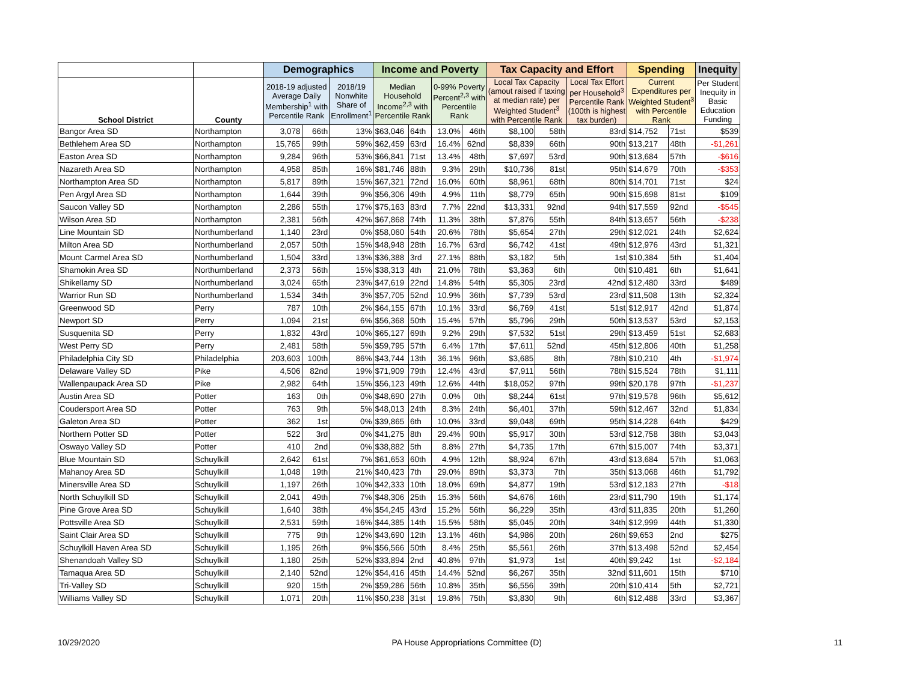| | | Demographics | | | Income and Poverty | | | | Tax Capacity and Effort | | | Spending | | Inequity |
| --- | --- | --- | --- | --- | --- | --- | --- | --- | --- | --- | --- | --- | --- | --- |
| School District | County | 2018-19 adjusted Average Daily Membership<sup>1</sup> with Percentile Rank | | 2018/19 Nonwhite Share of Enrollment<sup>1</sup> | Median Household Income<sup>2,3</sup> with Percentile Rank | | 0-99% Poverty Percent<sup>2,3</sup> with Percentile Rank | | Local Tax Capacity (amout raised if taxing at median rate) per Weighted Student<sup>3</sup> with Percentile Rank | | Local Tax Effort per Household<sup>3</sup> Percentile Rank (100th is highest tax burden) | Current Expenditures per Weighted Student<sup>3</sup> with Percentile Rank | | Per Student Inequity in Basic Education Funding |
| Bangor Area SD | Northampton | 3,078 | 66th | 13% | $63,046 | 64th | 13.0% | 46th | $8,100 | 58th | 83rd | $14,752 | 71st | $539 |
| Bethlehem Area SD | Northampton | 15,765 | 99th | 59% | $62,459 | 63rd | 16.4% | 62nd | $8,839 | 66th | 90th | $13,217 | 48th | -$1,261 |
| Easton Area SD | Northampton | 9,284 | 96th | 53% | $66,841 | 71st | 13.4% | 48th | $7,697 | 53rd | 90th | $13,684 | 57th | -$616 |
| Nazareth Area SD | Northampton | 4,958 | 85th | 16% | $81,746 | 88th | 9.3% | 29th | $10,736 | 81st | 95th | $14,679 | 70th | -$353 |
| Northampton Area SD | Northampton | 5,817 | 89th | 15% | $67,321 | 72nd | 16.0% | 60th | $8,961 | 68th | 80th | $14,701 | 71st | $24 |
| Pen Argyl Area SD | Northampton | 1,644 | 39th | 9% | $56,306 | 49th | 4.9% | 11th | $8,779 | 65th | 90th | $15,698 | 81st | $109 |
| Saucon Valley SD | Northampton | 2,286 | 55th | 17% | $75,163 | 83rd | 7.7% | 22nd | $13,331 | 92nd | 94th | $17,559 | 92nd | -$545 |
| Wilson Area SD | Northampton | 2,381 | 56th | 42% | $67,868 | 74th | 11.3% | 38th | $7,876 | 55th | 84th | $13,657 | 56th | -$238 |
| Line Mountain SD | Northumberland | 1,140 | 23rd | 0% | $58,060 | 54th | 20.6% | 78th | $5,654 | 27th | 29th | $12,021 | 24th | $2,624 |
| Milton Area SD | Northumberland | 2,057 | 50th | 15% | $48,948 | 28th | 16.7% | 63rd | $6,742 | 41st | 49th | $12,976 | 43rd | $1,321 |
| Mount Carmel Area SD | Northumberland | 1,504 | 33rd | 13% | $36,388 | 3rd | 27.1% | 88th | $3,182 | 5th | 1st | $10,384 | 5th | $1,404 |
| Shamokin Area SD | Northumberland | 2,373 | 56th | 15% | $38,313 | 4th | 21.0% | 78th | $3,363 | 6th | 0th | $10,481 | 6th | $1,641 |
| Shikellamy SD | Northumberland | 3,024 | 65th | 23% | $47,619 | 22nd | 14.8% | 54th | $5,305 | 23rd | 42nd | $12,480 | 33rd | $489 |
| Warrior Run SD | Northumberland | 1,534 | 34th | 3% | $57,705 | 52nd | 10.9% | 36th | $7,739 | 53rd | 23rd | $11,508 | 13th | $2,324 |
| Greenwood SD | Perry | 787 | 10th | 2% | $64,155 | 67th | 10.1% | 33rd | $6,769 | 41st | 51st | $12,917 | 42nd | $1,874 |
| Newport SD | Perry | 1,094 | 21st | 6% | $56,368 | 50th | 15.4% | 57th | $5,796 | 29th | 50th | $13,537 | 53rd | $2,153 |
| Susquenita SD | Perry | 1,832 | 43rd | 10% | $65,127 | 69th | 9.2% | 29th | $7,532 | 51st | 29th | $13,459 | 51st | $2,683 |
| West Perry SD | Perry | 2,481 | 58th | 5% | $59,795 | 57th | 6.4% | 17th | $7,611 | 52nd | 45th | $12,806 | 40th | $1,258 |
| Philadelphia City SD | Philadelphia | 203,603 | 100th | 86% | $43,744 | 13th | 36.1% | 96th | $3,685 | 8th | 78th | $10,210 | 4th | -$1,974 |
| Delaware Valley SD | Pike | 4,506 | 82nd | 19% | $71,909 | 79th | 12.4% | 43rd | $7,911 | 56th | 78th | $15,524 | 78th | $1,111 |
| Wallenpaupack Area SD | Pike | 2,982 | 64th | 15% | $56,123 | 49th | 12.6% | 44th | $18,052 | 97th | 99th | $20,178 | 97th | -$1,237 |
| Austin Area SD | Potter | 163 | 0th | 0% | $48,690 | 27th | 0.0% | 0th | $8,244 | 61st | 97th | $19,578 | 96th | $5,612 |
| Coudersport Area SD | Potter | 763 | 9th | 5% | $48,013 | 24th | 8.3% | 24th | $6,401 | 37th | 59th | $12,467 | 32nd | $1,834 |
| Galeton Area SD | Potter | 362 | 1st | 0% | $39,865 | 6th | 10.0% | 33rd | $9,048 | 69th | 95th | $14,228 | 64th | $429 |
| Northern Potter SD | Potter | 522 | 3rd | 0% | $41,275 | 8th | 29.4% | 90th | $5,917 | 30th | 53rd | $12,758 | 38th | $3,043 |
| Oswayo Valley SD | Potter | 410 | 2nd | 0% | $38,882 | 5th | 8.8% | 27th | $4,735 | 17th | 67th | $15,007 | 74th | $3,371 |
| Blue Mountain SD | Schuylkill | 2,642 | 61st | 7% | $61,653 | 60th | 4.9% | 12th | $8,924 | 67th | 43rd | $13,684 | 57th | $1,063 |
| Mahanoy Area SD | Schuylkill | 1,048 | 19th | 21% | $40,423 | 7th | 29.0% | 89th | $3,373 | 7th | 35th | $13,068 | 46th | $1,792 |
| Minersville Area SD | Schuylkill | 1,197 | 26th | 10% | $42,333 | 10th | 18.0% | 69th | $4,877 | 19th | 53rd | $12,183 | 27th | -$18 |
| North Schuylkill SD | Schuylkill | 2,041 | 49th | 7% | $48,306 | 25th | 15.3% | 56th | $4,676 | 16th | 23rd | $11,790 | 19th | $1,174 |
| Pine Grove Area SD | Schuylkill | 1,640 | 38th | 4% | $54,245 | 43rd | 15.2% | 56th | $6,229 | 35th | 43rd | $11,835 | 20th | $1,260 |
| Pottsville Area SD | Schuylkill | 2,531 | 59th | 16% | $44,385 | 14th | 15.5% | 58th | $5,045 | 20th | 34th | $12,999 | 44th | $1,330 |
| Saint Clair Area SD | Schuylkill | 775 | 9th | 12% | $43,690 | 12th | 13.1% | 46th | $4,986 | 20th | 26th | $9,653 | 2nd | $275 |
| Schuylkill Haven Area SD | Schuylkill | 1,195 | 26th | 9% | $56,566 | 50th | 8.4% | 25th | $5,561 | 26th | 37th | $13,498 | 52nd | $2,454 |
| Shenandoah Valley SD | Schuylkill | 1,180 | 25th | 52% | $33,894 | 2nd | 40.8% | 97th | $1,973 | 1st | 40th | $9,242 | 1st | -$2,184 |
| Tamaqua Area SD | Schuylkill | 2,140 | 52nd | 12% | $54,416 | 45th | 14.4% | 52nd | $6,267 | 35th | 32nd | $11,601 | 15th | $710 |
| Tri-Valley SD | Schuylkill | 920 | 15th | 2% | $59,286 | 56th | 10.8% | 35th | $6,556 | 39th | 20th | $10,414 | 5th | $2,721 |
| Williams Valley SD | Schuylkill | 1,071 | 20th | 11% | $50,238 | 31st | 19.8% | 75th | $3,830 | 9th | 6th | $12,488 | 33rd | $3,367 |
10/29/2020 PA House Appropriations Committee (D) 11